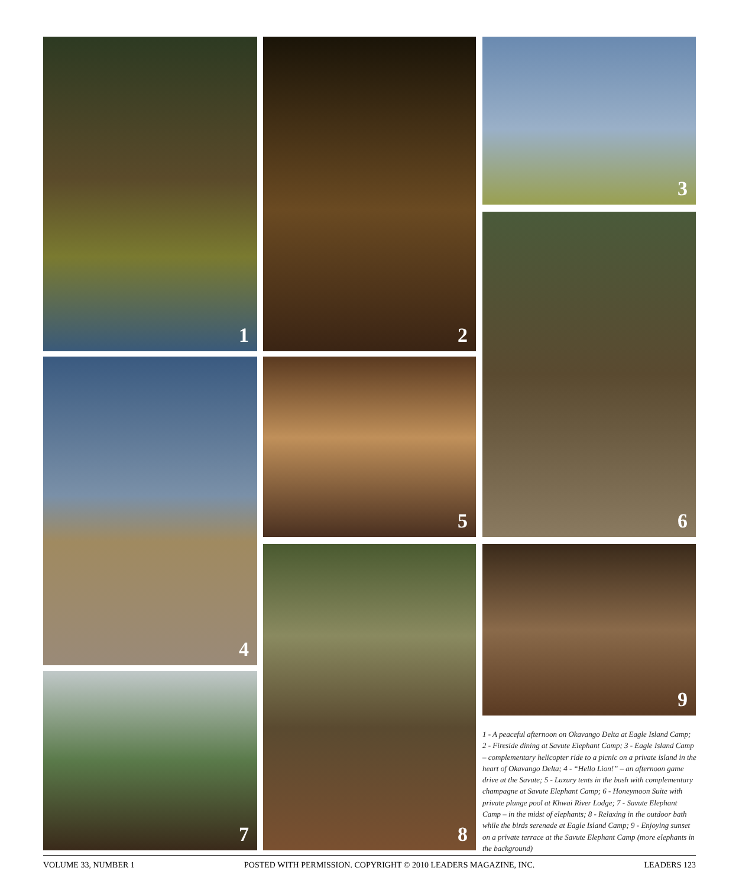1 2 3
6
4 5
8 9
7
1 - A peaceful afternoon on Okavango Delta at Eagle Island Camp; 2 - Fireside dining at Savute Elephant Camp; 3 - Eagle Island Camp – complementary helicopter ride to a picnic on a private island in the heart of Okavango Delta; 4 - “Hello Lion!” – an afternoon game drive at the Savute; 5 - Luxury tents in the bush with complementary champagne at Savute Elephant Camp; 6 - Honeymoon Suite with private plunge pool at Khwai River Lodge; 7 - Savute Elephant Camp – in the midst of elephants; 8 - Relaxing in the outdoor bath while the birds serenade at Eagle Island Camp; 9 - Enjoying sunset on a private terrace at the Savute Elephant Camp (more elephants in the background)
VOLUME 33, NUMBER 1 POSTED WITH PERMISSION. COPYRIGHT © 2010 LEADERS MAGAZINE, INC. LEADERS 123